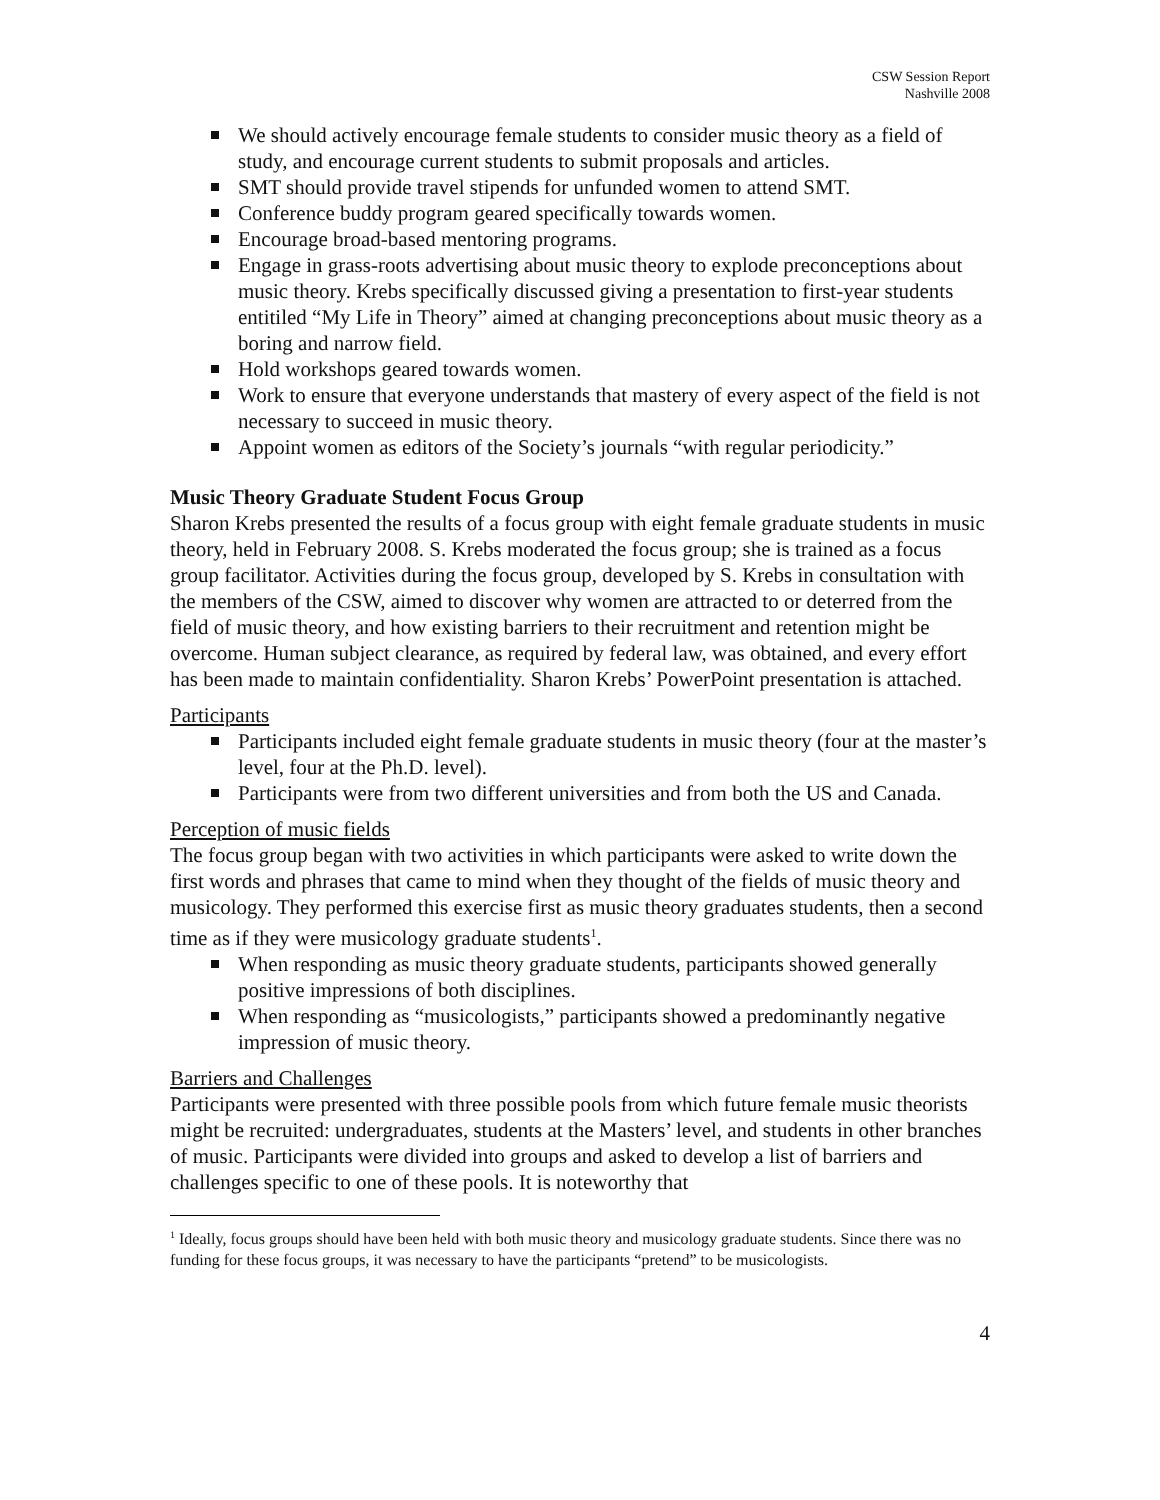CSW Session Report
Nashville 2008
We should actively encourage female students to consider music theory as a field of study, and encourage current students to submit proposals and articles.
SMT should provide travel stipends for unfunded women to attend SMT.
Conference buddy program geared specifically towards women.
Encourage broad-based mentoring programs.
Engage in grass-roots advertising about music theory to explode preconceptions about music theory. Krebs specifically discussed giving a presentation to first-year students entitiled “My Life in Theory” aimed at changing preconceptions about music theory as a boring and narrow field.
Hold workshops geared towards women.
Work to ensure that everyone understands that mastery of every aspect of the field is not necessary to succeed in music theory.
Appoint women as editors of the Society’s journals “with regular periodicity.”
Music Theory Graduate Student Focus Group
Sharon Krebs presented the results of a focus group with eight female graduate students in music theory, held in February 2008. S. Krebs moderated the focus group; she is trained as a focus group facilitator. Activities during the focus group, developed by S. Krebs in consultation with the members of the CSW, aimed to discover why women are attracted to or deterred from the field of music theory, and how existing barriers to their recruitment and retention might be overcome. Human subject clearance, as required by federal law, was obtained, and every effort has been made to maintain confidentiality. Sharon Krebs’ PowerPoint presentation is attached.
Participants
Participants included eight female graduate students in music theory (four at the master’s level, four at the Ph.D. level).
Participants were from two different universities and from both the US and Canada.
Perception of music fields
The focus group began with two activities in which participants were asked to write down the first words and phrases that came to mind when they thought of the fields of music theory and musicology. They performed this exercise first as music theory graduates students, then a second time as if they were musicology graduate students<sup>1</sup>.
When responding as music theory graduate students, participants showed generally positive impressions of both disciplines.
When responding as “musicologists,” participants showed a predominantly negative impression of music theory.
Barriers and Challenges
Participants were presented with three possible pools from which future female music theorists might be recruited: undergraduates, students at the Masters’ level, and students in other branches of music. Participants were divided into groups and asked to develop a list of barriers and challenges specific to one of these pools. It is noteworthy that
<sup>1</sup> Ideally, focus groups should have been held with both music theory and musicology graduate students. Since there was no funding for these focus groups, it was necessary to have the participants “pretend” to be musicologists.
4